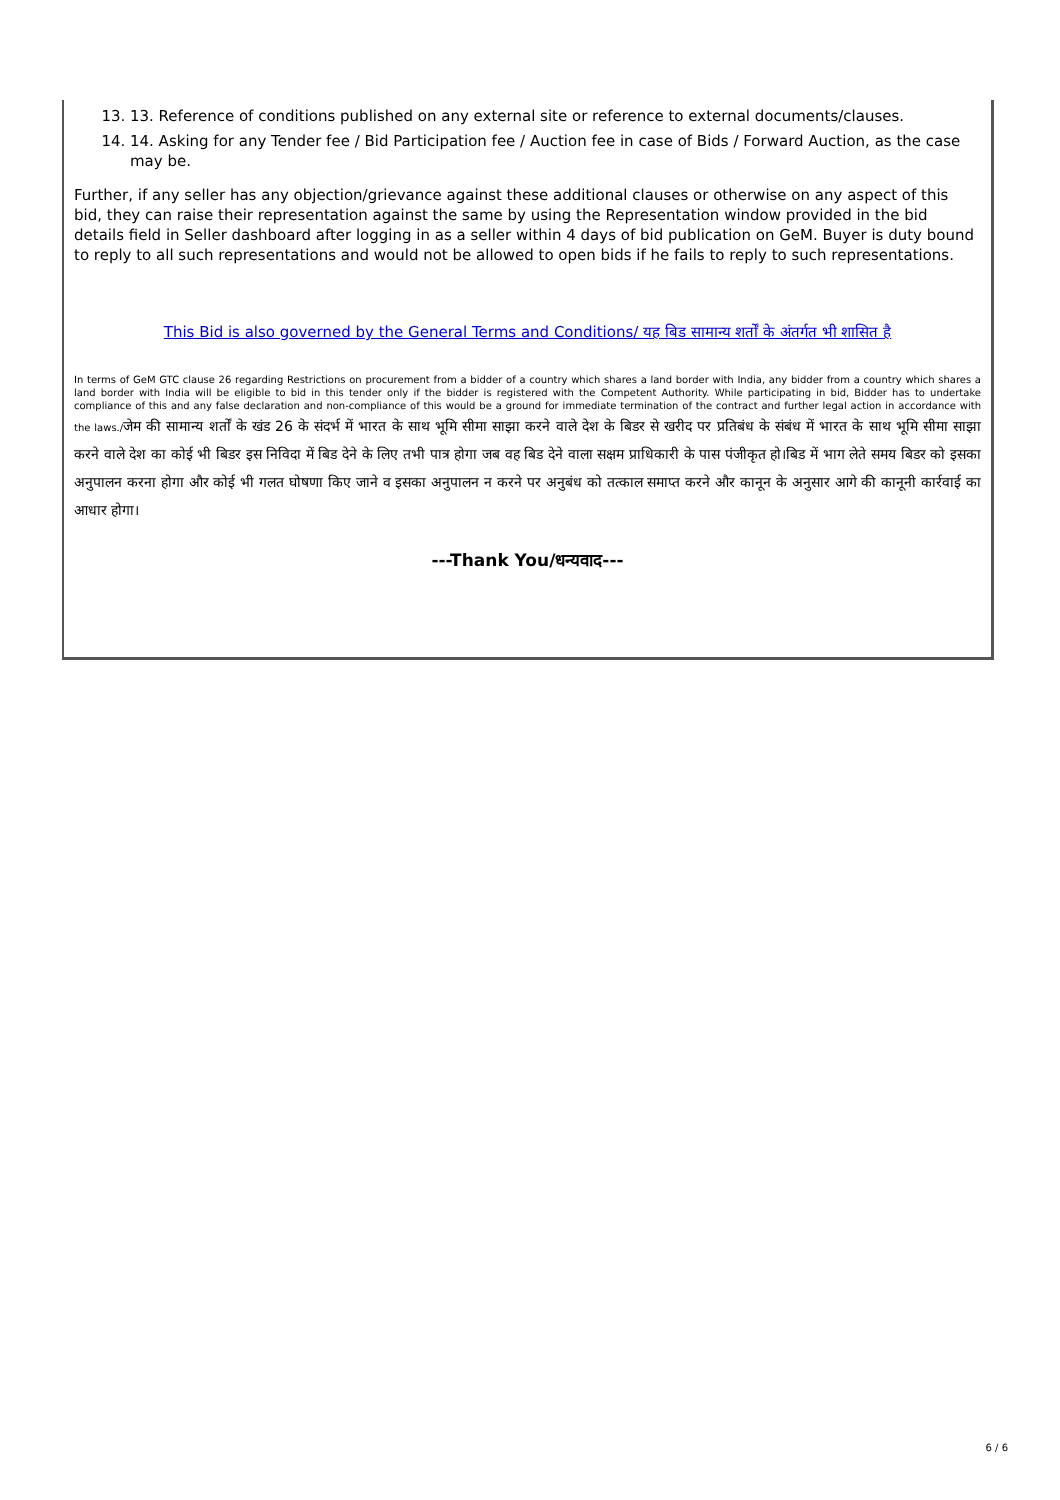13. 13. Reference of conditions published on any external site or reference to external documents/clauses.
14. 14. Asking for any Tender fee / Bid Participation fee / Auction fee in case of Bids / Forward Auction, as the case may be.
Further, if any seller has any objection/grievance against these additional clauses or otherwise on any aspect of this bid, they can raise their representation against the same by using the Representation window provided in the bid details field in Seller dashboard after logging in as a seller within 4 days of bid publication on GeM. Buyer is duty bound to reply to all such representations and would not be allowed to open bids if he fails to reply to such representations.
This Bid is also governed by the General Terms and Conditions/ यह बिड सामान्य शर्तों के अंतर्गत भी शासित है
In terms of GeM GTC clause 26 regarding Restrictions on procurement from a bidder of a country which shares a land border with India, any bidder from a country which shares a land border with India will be eligible to bid in this tender only if the bidder is registered with the Competent Authority. While participating in bid, Bidder has to undertake compliance of this and any false declaration and non-compliance of this would be a ground for immediate termination of the contract and further legal action in accordance with the laws./जेम की सामान्य शर्तों के खंड 26 के संदर्भ में भारत के साथ भूमि सीमा साझा करने वाले देश के बिडर से खरीद पर प्रतिबंध के संबंध में भारत के साथ भूमि सीमा साझा करने वाले देश का कोई भी बिडर इस निविदा में बिड देने के लिए तभी पात्र होगा जब वह बिड देने वाला सक्षम प्राधिकारी के पास पंजीकृत हो।बिड में भाग लेते समय बिडर को इसका अनुपालन करना होगा और कोई भी गलत घोषणा किए जाने व इसका अनुपालन न करने पर अनुबंध को तत्काल समाप्त करने और कानून के अनुसार आगे की कानूनी कार्रवाई का आधार होगा।
---Thank You/धन्यवाद---
6 / 6